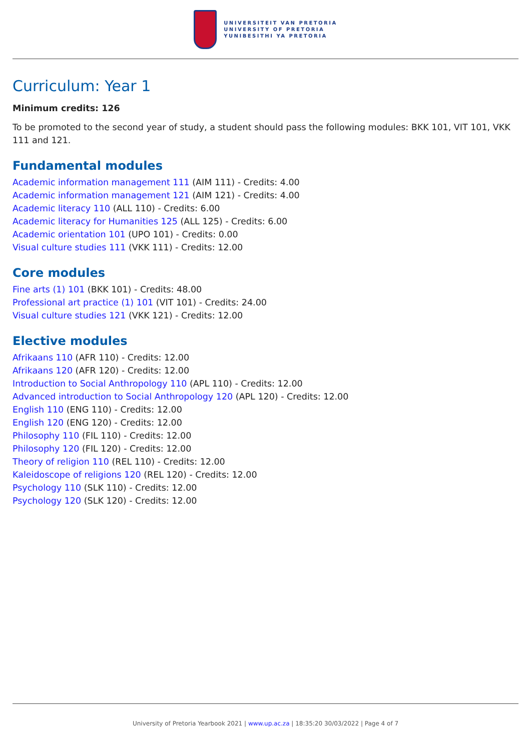UNIVERSITEIT VAN PRETORIA
UNIVERSITY OF PRETORIA
YUNIBESITHI YA PRETORIA
Curriculum: Year 1
Minimum credits: 126
To be promoted to the second year of study, a student should pass the following modules: BKK 101, VIT 101, VKK 111 and 121.
Fundamental modules
Academic information management 111 (AIM 111) - Credits: 4.00
Academic information management 121 (AIM 121) - Credits: 4.00
Academic literacy 110 (ALL 110) - Credits: 6.00
Academic literacy for Humanities 125 (ALL 125) - Credits: 6.00
Academic orientation 101 (UPO 101) - Credits: 0.00
Visual culture studies 111 (VKK 111) - Credits: 12.00
Core modules
Fine arts (1) 101 (BKK 101) - Credits: 48.00
Professional art practice (1) 101 (VIT 101) - Credits: 24.00
Visual culture studies 121 (VKK 121) - Credits: 12.00
Elective modules
Afrikaans 110 (AFR 110) - Credits: 12.00
Afrikaans 120 (AFR 120) - Credits: 12.00
Introduction to Social Anthropology 110 (APL 110) - Credits: 12.00
Advanced introduction to Social Anthropology 120 (APL 120) - Credits: 12.00
English 110 (ENG 110) - Credits: 12.00
English 120 (ENG 120) - Credits: 12.00
Philosophy 110 (FIL 110) - Credits: 12.00
Philosophy 120 (FIL 120) - Credits: 12.00
Theory of religion 110 (REL 110) - Credits: 12.00
Kaleidoscope of religions 120 (REL 120) - Credits: 12.00
Psychology 110 (SLK 110) - Credits: 12.00
Psychology 120 (SLK 120) - Credits: 12.00
University of Pretoria Yearbook 2021 | www.up.ac.za | 18:35:20 30/03/2022 | Page 4 of 7